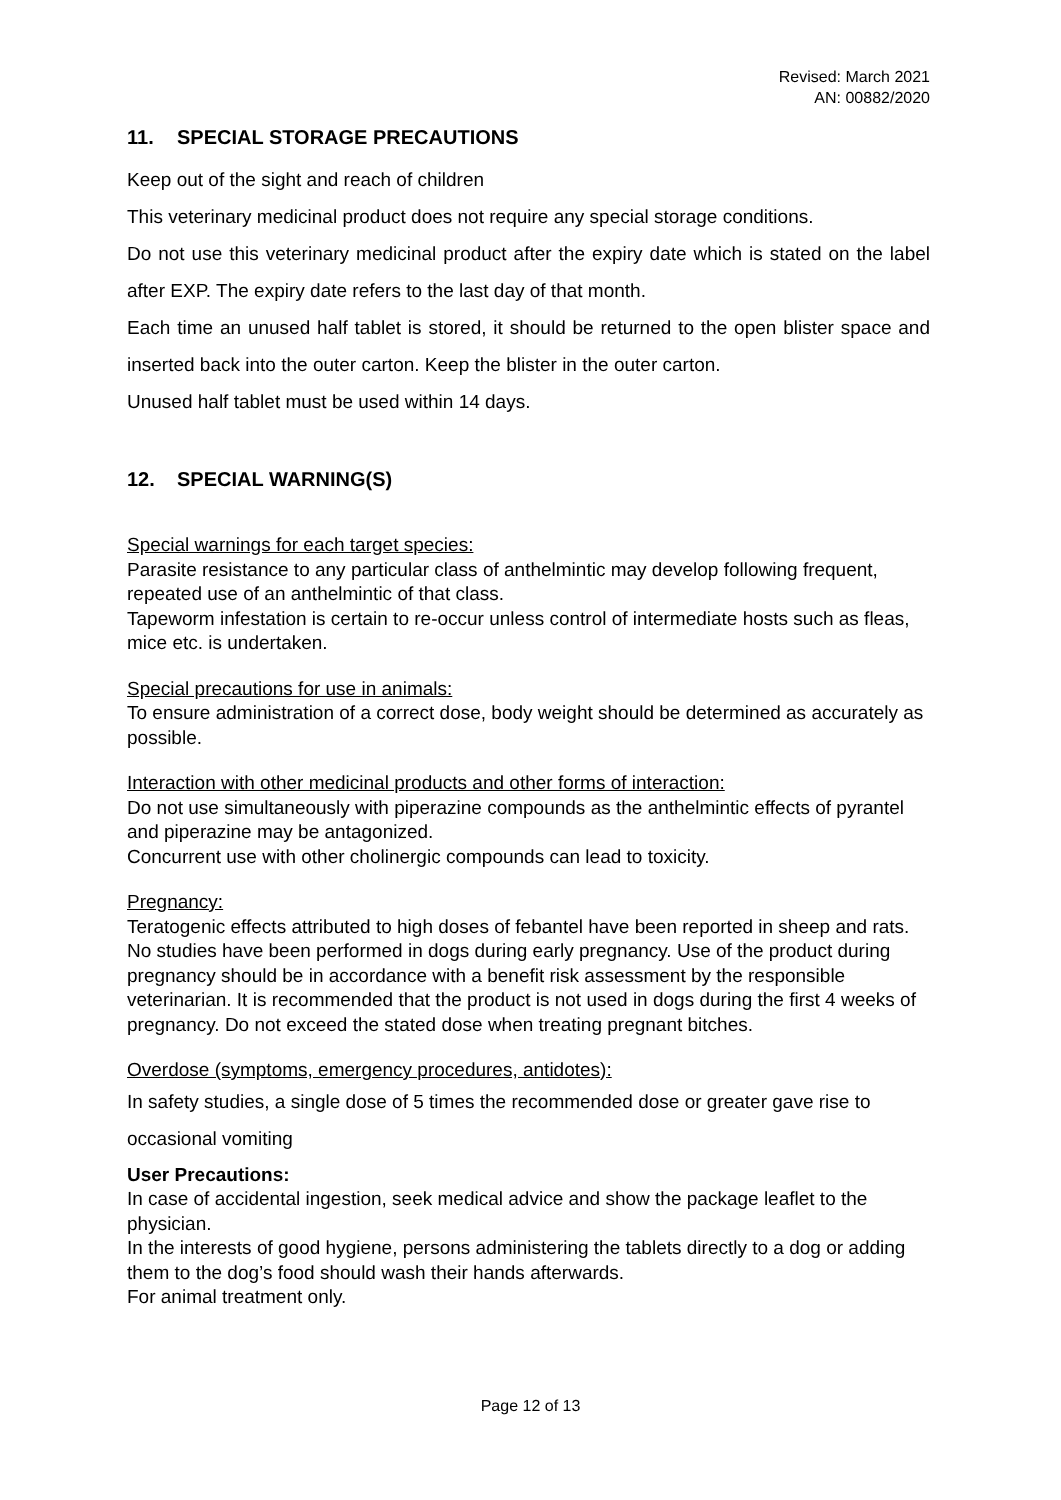Revised: March 2021
AN: 00882/2020
11. SPECIAL STORAGE PRECAUTIONS
Keep out of the sight and reach of children
This veterinary medicinal product does not require any special storage conditions.
Do not use this veterinary medicinal product after the expiry date which is stated on the label after EXP. The expiry date refers to the last day of that month.
Each time an unused half tablet is stored, it should be returned to the open blister space and inserted back into the outer carton. Keep the blister in the outer carton.
Unused half tablet must be used within 14 days.
12. SPECIAL WARNING(S)
Special warnings for each target species:
Parasite resistance to any particular class of anthelmintic may develop following frequent, repeated use of an anthelmintic of that class.
Tapeworm infestation is certain to re-occur unless control of intermediate hosts such as fleas, mice etc. is undertaken.
Special precautions for use in animals:
To ensure administration of a correct dose, body weight should be determined as accurately as possible.
Interaction with other medicinal products and other forms of interaction:
Do not use simultaneously with piperazine compounds as the anthelmintic effects of pyrantel and piperazine may be antagonized.
Concurrent use with other cholinergic compounds can lead to toxicity.
Pregnancy:
Teratogenic effects attributed to high doses of febantel have been reported in sheep and rats. No studies have been performed in dogs during early pregnancy. Use of the product during pregnancy should be in accordance with a benefit risk assessment by the responsible veterinarian. It is recommended that the product is not used in dogs during the first 4 weeks of pregnancy. Do not exceed the stated dose when treating pregnant bitches.
Overdose (symptoms, emergency procedures, antidotes):
In safety studies, a single dose of 5 times the recommended dose or greater gave rise to occasional vomiting
User Precautions:
In case of accidental ingestion, seek medical advice and show the package leaflet to the physician.
In the interests of good hygiene, persons administering the tablets directly to a dog or adding them to the dog’s food should wash their hands afterwards.
For animal treatment only.
Page 12 of 13